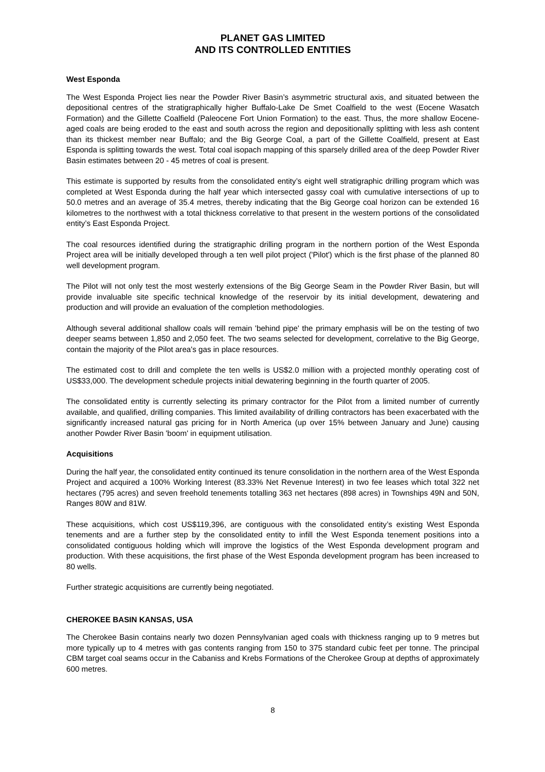PLANET GAS LIMITED
AND ITS CONTROLLED ENTITIES
West Esponda
The West Esponda Project lies near the Powder River Basin’s asymmetric structural axis, and situated between the depositional centres of the stratigraphically higher Buffalo-Lake De Smet Coalfield to the west (Eocene Wasatch Formation) and the Gillette Coalfield (Paleocene Fort Union Formation) to the east. Thus, the more shallow Eocene-aged coals are being eroded to the east and south across the region and depositionally splitting with less ash content than its thickest member near Buffalo; and the Big George Coal, a part of the Gillette Coalfield, present at East Esponda is splitting towards the west. Total coal isopach mapping of this sparsely drilled area of the deep Powder River Basin estimates between 20 - 45 metres of coal is present.
This estimate is supported by results from the consolidated entity’s eight well stratigraphic drilling program which was completed at West Esponda during the half year which intersected gassy coal with cumulative intersections of up to 50.0 metres and an average of 35.4 metres, thereby indicating that the Big George coal horizon can be extended 16 kilometres to the northwest with a total thickness correlative to that present in the western portions of the consolidated entity’s East Esponda Project.
The coal resources identified during the stratigraphic drilling program in the northern portion of the West Esponda Project area will be initially developed through a ten well pilot project ('Pilot') which is the first phase of the planned 80 well development program.
The Pilot will not only test the most westerly extensions of the Big George Seam in the Powder River Basin, but will provide invaluable site specific technical knowledge of the reservoir by its initial development, dewatering and production and will provide an evaluation of the completion methodologies.
Although several additional shallow coals will remain 'behind pipe' the primary emphasis will be on the testing of two deeper seams between 1,850 and 2,050 feet. The two seams selected for development, correlative to the Big George, contain the majority of the Pilot area's gas in place resources.
The estimated cost to drill and complete the ten wells is US$2.0 million with a projected monthly operating cost of US$33,000. The development schedule projects initial dewatering beginning in the fourth quarter of 2005.
The consolidated entity is currently selecting its primary contractor for the Pilot from a limited number of currently available, and qualified, drilling companies. This limited availability of drilling contractors has been exacerbated with the significantly increased natural gas pricing for in North America (up over 15% between January and June) causing another Powder River Basin 'boom' in equipment utilisation.
Acquisitions
During the half year, the consolidated entity continued its tenure consolidation in the northern area of the West Esponda Project and acquired a 100% Working Interest (83.33% Net Revenue Interest) in two fee leases which total 322 net hectares (795 acres) and seven freehold tenements totalling 363 net hectares (898 acres) in Townships 49N and 50N, Ranges 80W and 81W.
These acquisitions, which cost US$119,396, are contiguous with the consolidated entity’s existing West Esponda tenements and are a further step by the consolidated entity to infill the West Esponda tenement positions into a consolidated contiguous holding which will improve the logistics of the West Esponda development program and production. With these acquisitions, the first phase of the West Esponda development program has been increased to 80 wells.
Further strategic acquisitions are currently being negotiated.
CHEROKEE BASIN KANSAS, USA
The Cherokee Basin contains nearly two dozen Pennsylvanian aged coals with thickness ranging up to 9 metres but more typically up to 4 metres with gas contents ranging from 150 to 375 standard cubic feet per tonne. The principal CBM target coal seams occur in the Cabaniss and Krebs Formations of the Cherokee Group at depths of approximately 600 metres.
8